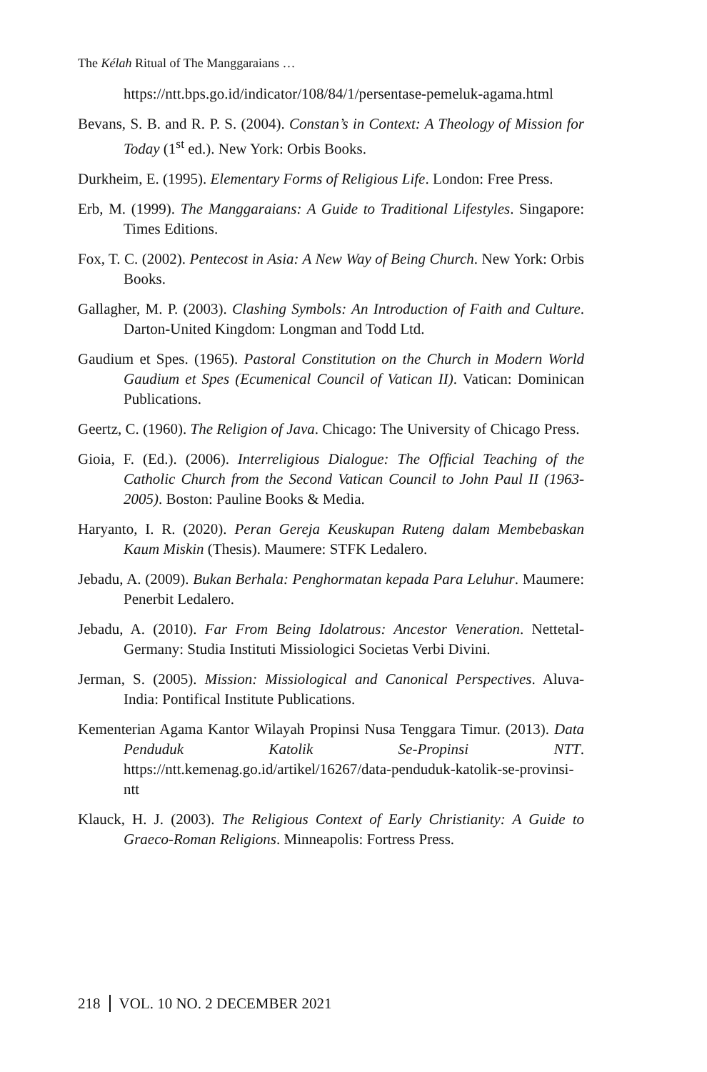The Kélah Ritual of The Manggaraians …
https://ntt.bps.go.id/indicator/108/84/1/persentase-pemeluk-agama.html
Bevans, S. B. and R. P. S. (2004). Constan’s in Context: A Theology of Mission for Today (1<sup>st</sup> ed.). New York: Orbis Books.
Durkheim, E. (1995). Elementary Forms of Religious Life. London: Free Press.
Erb, M. (1999). The Manggaraians: A Guide to Traditional Lifestyles. Singapore: Times Editions.
Fox, T. C. (2002). Pentecost in Asia: A New Way of Being Church. New York: Orbis Books.
Gallagher, M. P. (2003). Clashing Symbols: An Introduction of Faith and Culture. Darton-United Kingdom: Longman and Todd Ltd.
Gaudium et Spes. (1965). Pastoral Constitution on the Church in Modern World Gaudium et Spes (Ecumenical Council of Vatican II). Vatican: Dominican Publications.
Geertz, C. (1960). The Religion of Java. Chicago: The University of Chicago Press.
Gioia, F. (Ed.). (2006). Interreligious Dialogue: The Official Teaching of the Catholic Church from the Second Vatican Council to John Paul II (1963-2005). Boston: Pauline Books & Media.
Haryanto, I. R. (2020). Peran Gereja Keuskupan Ruteng dalam Membebaskan Kaum Miskin (Thesis). Maumere: STFK Ledalero.
Jebadu, A. (2009). Bukan Berhala: Penghormatan kepada Para Leluhur. Maumere: Penerbit Ledalero.
Jebadu, A. (2010). Far From Being Idolatrous: Ancestor Veneration. Nettetal-Germany: Studia Instituti Missiologici Societas Verbi Divini.
Jerman, S. (2005). Mission: Missiological and Canonical Perspectives. Aluva-India: Pontifical Institute Publications.
Kementerian Agama Kantor Wilayah Propinsi Nusa Tenggara Timur. (2013). Data Penduduk Katolik Se-Propinsi NTT. https://ntt.kemenag.go.id/artikel/16267/data-penduduk-katolik-se-provinsi-ntt
Klauck, H. J. (2003). The Religious Context of Early Christianity: A Guide to Graeco-Roman Religions. Minneapolis: Fortress Press.
218 VOL. 10 NO. 2 DECEMBER 2021